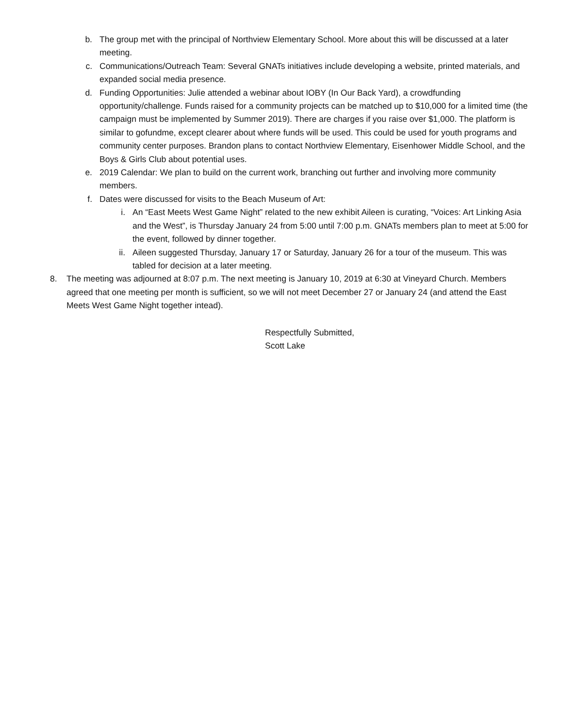b. The group met with the principal of Northview Elementary School. More about this will be discussed at a later meeting.
c. Communications/Outreach Team: Several GNATs initiatives include developing a website, printed materials, and expanded social media presence.
d. Funding Opportunities: Julie attended a webinar about IOBY (In Our Back Yard), a crowdfunding opportunity/challenge. Funds raised for a community projects can be matched up to $10,000 for a limited time (the campaign must be implemented by Summer 2019). There are charges if you raise over $1,000. The platform is similar to gofundme, except clearer about where funds will be used. This could be used for youth programs and community center purposes. Brandon plans to contact Northview Elementary, Eisenhower Middle School, and the Boys & Girls Club about potential uses.
e. 2019 Calendar: We plan to build on the current work, branching out further and involving more community members.
f. Dates were discussed for visits to the Beach Museum of Art:
i. An “East Meets West Game Night” related to the new exhibit Aileen is curating, “Voices: Art Linking Asia and the West”, is Thursday January 24 from 5:00 until 7:00 p.m. GNATs members plan to meet at 5:00 for the event, followed by dinner together.
ii. Aileen suggested Thursday, January 17 or Saturday, January 26 for a tour of the museum. This was tabled for decision at a later meeting.
8.
The meeting was adjourned at 8:07 p.m. The next meeting is January 10, 2019 at 6:30 at Vineyard Church. Members agreed that one meeting per month is sufficient, so we will not meet December 27 or January 24 (and attend the East Meets West Game Night together intead).
Respectfully Submitted,
Scott Lake